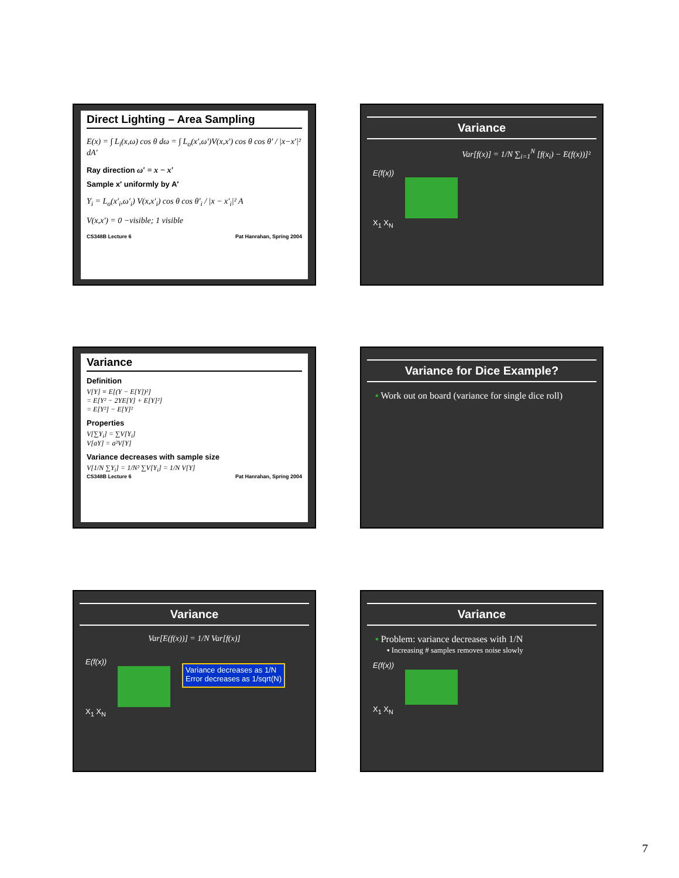Direct Lighting – Area Sampling
E(x) = ∫ L<sub>i</sub>(x,ω) cos θ dω = ∫ L<sub>o</sub>(x′,ω′)V(x,x′) cos θ cos θ′ / |x−x′|² dA′
Ray direction ω′ = x − x′
Sample x′ uniformly by A′
Y<sub>i</sub> = L<sub>o</sub>(x′<sub>i</sub>,ω′<sub>i</sub>) V(x,x′<sub>i</sub>) cos θ cos θ′<sub>i</sub> / |x − x′<sub>i</sub>|² A
V(x,x′) = 0 −visible; 1 visible
CS348B Lecture 6 Pat Hanrahan, Spring 2004
Variance
Var[f(x)] = 1/N ∑<sub>i=1</sub><sup>N</sup> [f(x<sub>i</sub>) − E(f(x))]²
E(f(x))
X<sub>1</sub> X<sub>N</sub>
Variance
Definition
V[Y] ≡ E[(Y − E[Y])²]
= E[Y² − 2YE[Y] + E[Y]²]
= E[Y²] − E[Y]²
Properties
V[∑Y<sub>i</sub>] = ∑V[Y<sub>i</sub>]
V[aY] = a²V[Y]
Variance decreases with sample size
V[1/N ∑Y<sub>i</sub>] = 1/N² ∑V[Y<sub>i</sub>] = 1/N V[Y]
CS348B Lecture 6 Pat Hanrahan, Spring 2004
Variance for Dice Example?
▪ Work out on board (variance for single dice roll)
Variance
Var[E(f(x))] = 1/N Var[f(x)]
E(f(x))
X<sub>1</sub> X<sub>N</sub>
Variance decreases as 1/N
Error decreases as 1/sqrt(N)
Variance
▪ Problem: variance decreases with 1/N
▪ Increasing # samples removes noise slowly
E(f(x))
X<sub>1</sub> X<sub>N</sub>
7